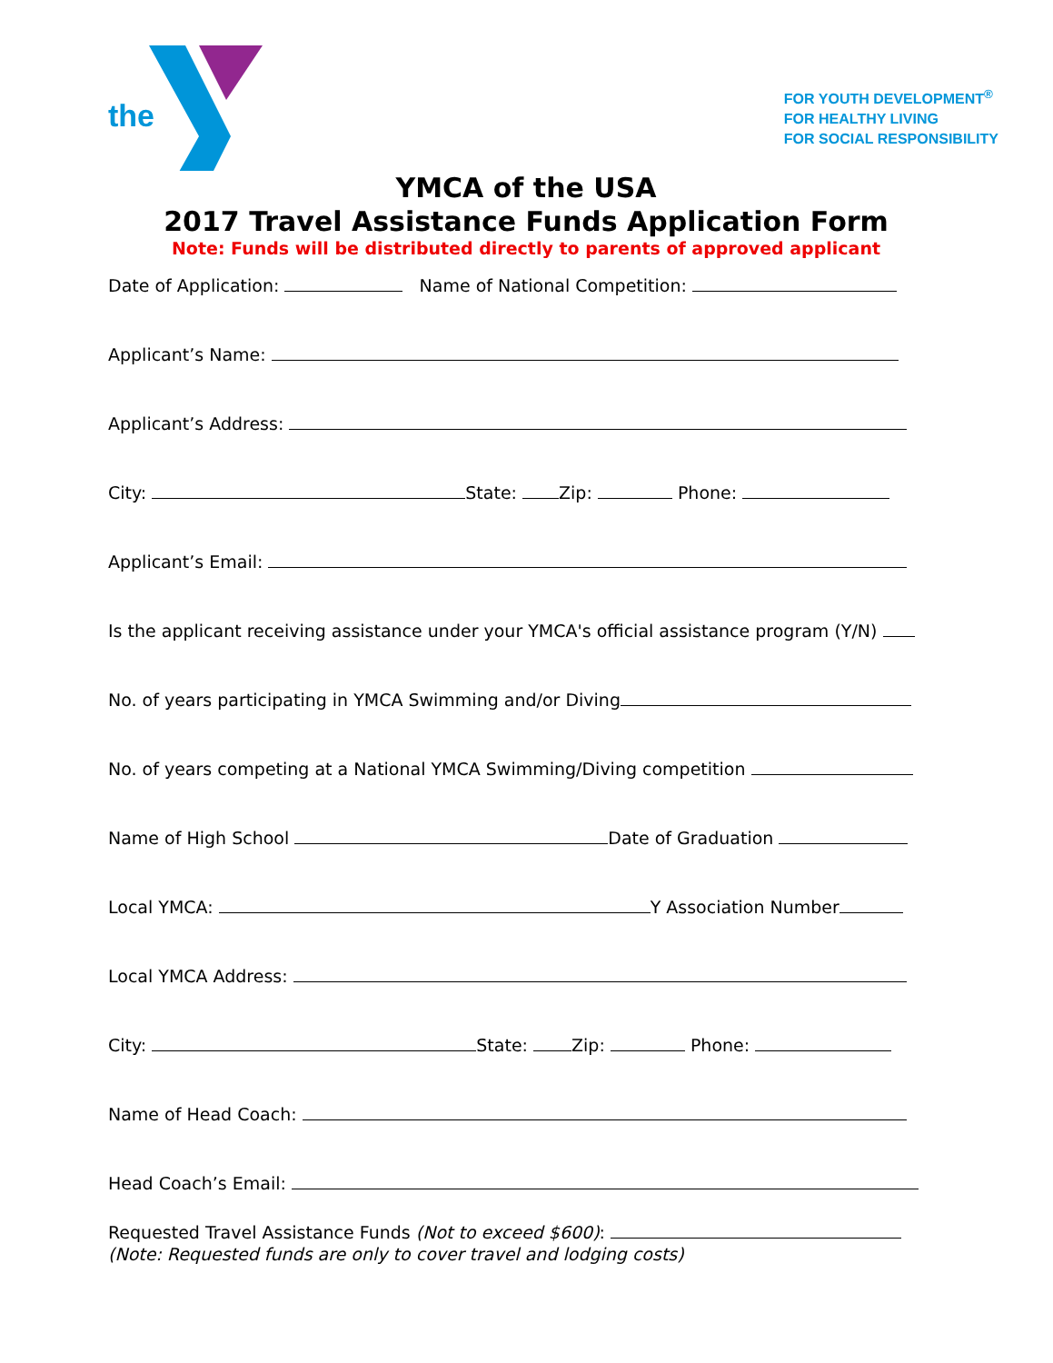the
FOR YOUTH DEVELOPMENT<sup>®</sup>
FOR HEALTHY LIVING
FOR SOCIAL RESPONSIBILITY
YMCA of the USA
2017 Travel Assistance Funds Application Form
Note: Funds will be distributed directly to parents of approved applicant
Date of Application: Name of National Competition:
Applicant’s Name:
Applicant’s Address:
City: State: Zip: Phone:
Applicant’s Email:
Is the applicant receiving assistance under your YMCA's official assistance program (Y/N)
No. of years participating in YMCA Swimming and/or Diving
No. of years competing at a National YMCA Swimming/Diving competition
Name of High School Date of Graduation
Local YMCA: Y Association Number
Local YMCA Address:
City: State: Zip: Phone:
Name of Head Coach:
Head Coach’s Email:
Requested Travel Assistance Funds (Not to exceed $600):
(Note: Requested funds are only to cover travel and lodging costs)